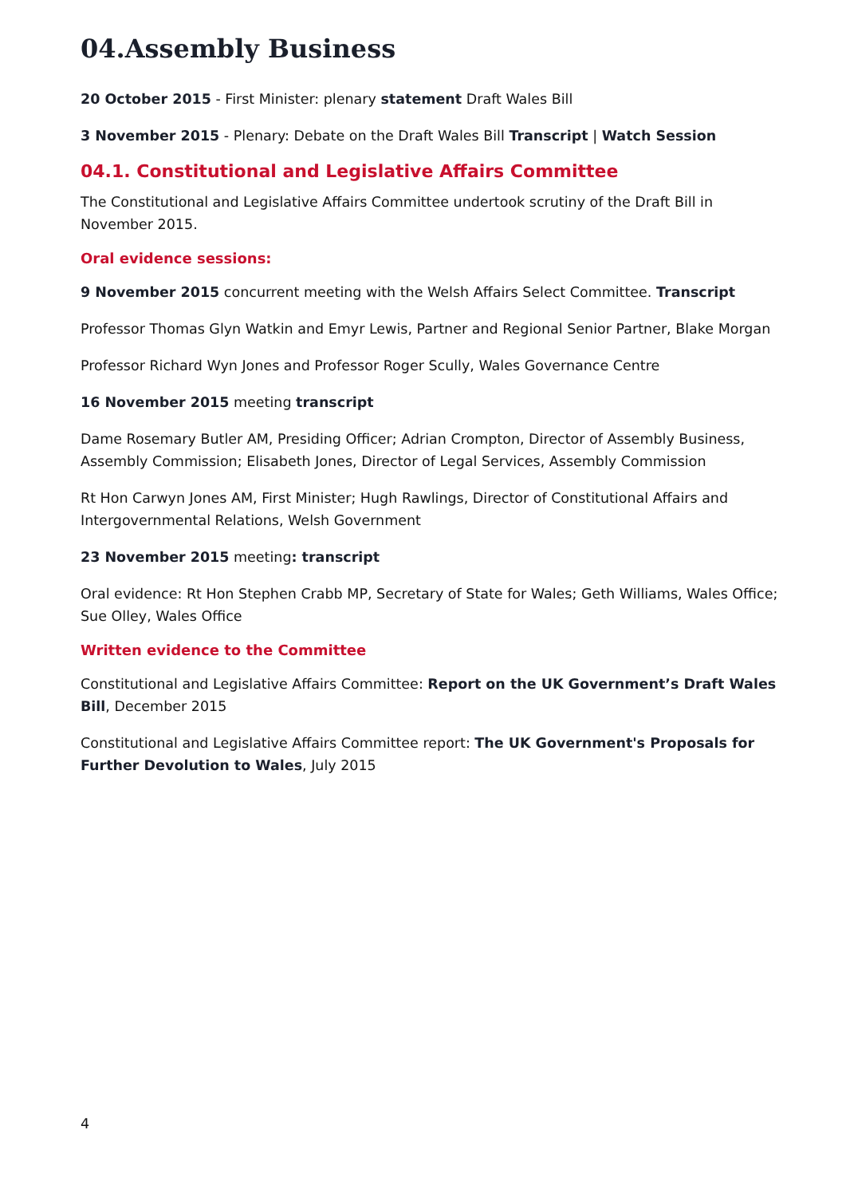04.Assembly Business
20 October 2015 - First Minister: plenary statement Draft Wales Bill
3 November 2015 - Plenary: Debate on the Draft Wales Bill Transcript | Watch Session
04.1. Constitutional and Legislative Affairs Committee
The Constitutional and Legislative Affairs Committee undertook scrutiny of the Draft Bill in November 2015.
Oral evidence sessions:
9 November 2015 concurrent meeting with the Welsh Affairs Select Committee. Transcript
Professor Thomas Glyn Watkin and Emyr Lewis, Partner and Regional Senior Partner, Blake Morgan
Professor Richard Wyn Jones and Professor Roger Scully, Wales Governance Centre
16 November 2015 meeting transcript
Dame Rosemary Butler AM, Presiding Officer; Adrian Crompton, Director of Assembly Business, Assembly Commission; Elisabeth Jones, Director of Legal Services, Assembly Commission
Rt Hon Carwyn Jones AM, First Minister; Hugh Rawlings, Director of Constitutional Affairs and Intergovernmental Relations, Welsh Government
23 November 2015 meeting: transcript
Oral evidence: Rt Hon Stephen Crabb MP, Secretary of State for Wales; Geth Williams, Wales Office; Sue Olley, Wales Office
Written evidence to the Committee
Constitutional and Legislative Affairs Committee: Report on the UK Government’s Draft Wales Bill, December 2015
Constitutional and Legislative Affairs Committee report: The UK Government's Proposals for Further Devolution to Wales, July 2015
4